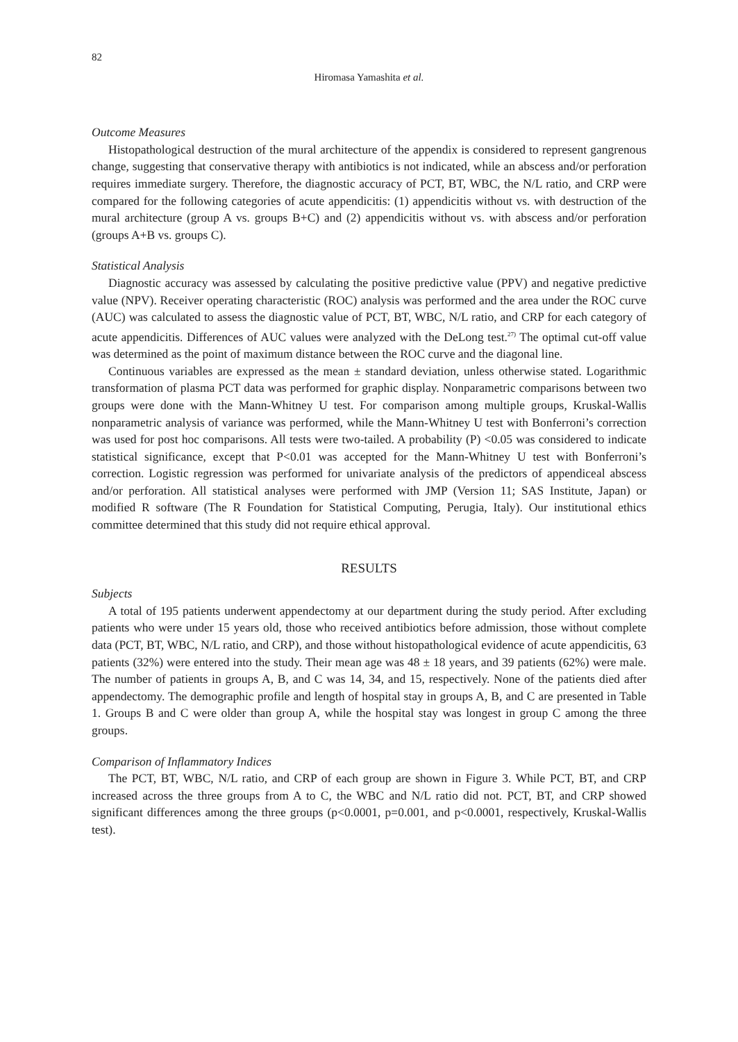82
Hiromasa Yamashita et al.
Outcome Measures
Histopathological destruction of the mural architecture of the appendix is considered to represent gangrenous change, suggesting that conservative therapy with antibiotics is not indicated, while an abscess and/or perforation requires immediate surgery. Therefore, the diagnostic accuracy of PCT, BT, WBC, the N/L ratio, and CRP were compared for the following categories of acute appendicitis: (1) appendicitis without vs. with destruction of the mural architecture (group A vs. groups B+C) and (2) appendicitis without vs. with abscess and/or perforation (groups A+B vs. groups C).
Statistical Analysis
Diagnostic accuracy was assessed by calculating the positive predictive value (PPV) and negative predictive value (NPV). Receiver operating characteristic (ROC) analysis was performed and the area under the ROC curve (AUC) was calculated to assess the diagnostic value of PCT, BT, WBC, N/L ratio, and CRP for each category of acute appendicitis. Differences of AUC values were analyzed with the DeLong test.<sup>27)</sup> The optimal cut-off value was determined as the point of maximum distance between the ROC curve and the diagonal line.
Continuous variables are expressed as the mean ± standard deviation, unless otherwise stated. Logarithmic transformation of plasma PCT data was performed for graphic display. Nonparametric comparisons between two groups were done with the Mann-Whitney U test. For comparison among multiple groups, Kruskal-Wallis nonparametric analysis of variance was performed, while the Mann-Whitney U test with Bonferroni’s correction was used for post hoc comparisons. All tests were two-tailed. A probability (P) <0.05 was considered to indicate statistical significance, except that P<0.01 was accepted for the Mann-Whitney U test with Bonferroni’s correction. Logistic regression was performed for univariate analysis of the predictors of appendiceal abscess and/or perforation. All statistical analyses were performed with JMP (Version 11; SAS Institute, Japan) or modified R software (The R Foundation for Statistical Computing, Perugia, Italy). Our institutional ethics committee determined that this study did not require ethical approval.
RESULTS
Subjects
A total of 195 patients underwent appendectomy at our department during the study period. After excluding patients who were under 15 years old, those who received antibiotics before admission, those without complete data (PCT, BT, WBC, N/L ratio, and CRP), and those without histopathological evidence of acute appendicitis, 63 patients (32%) were entered into the study. Their mean age was 48 ± 18 years, and 39 patients (62%) were male. The number of patients in groups A, B, and C was 14, 34, and 15, respectively. None of the patients died after appendectomy. The demographic profile and length of hospital stay in groups A, B, and C are presented in Table 1. Groups B and C were older than group A, while the hospital stay was longest in group C among the three groups.
Comparison of Inflammatory Indices
The PCT, BT, WBC, N/L ratio, and CRP of each group are shown in Figure 3. While PCT, BT, and CRP increased across the three groups from A to C, the WBC and N/L ratio did not. PCT, BT, and CRP showed significant differences among the three groups (p<0.0001, p=0.001, and p<0.0001, respectively, Kruskal-Wallis test).